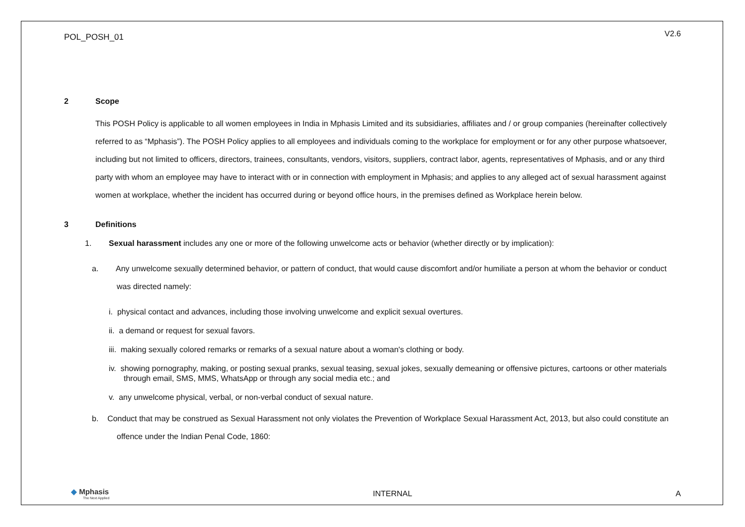POL_POSH_01 V2.6
2 Scope
This POSH Policy is applicable to all women employees in India in Mphasis Limited and its subsidiaries, affiliates and / or group companies (hereinafter collectively referred to as “Mphasis”). The POSH Policy applies to all employees and individuals coming to the workplace for employment or for any other purpose whatsoever, including but not limited to officers, directors, trainees, consultants, vendors, visitors, suppliers, contract labor, agents, representatives of Mphasis, and or any third party with whom an employee may have to interact with or in connection with employment in Mphasis; and applies to any alleged act of sexual harassment against women at workplace, whether the incident has occurred during or beyond office hours, in the premises defined as Workplace herein below.
3 Definitions
1. Sexual harassment includes any one or more of the following unwelcome acts or behavior (whether directly or by implication):
a. Any unwelcome sexually determined behavior, or pattern of conduct, that would cause discomfort and/or humiliate a person at whom the behavior or conduct was directed namely:
i. physical contact and advances, including those involving unwelcome and explicit sexual overtures.
ii. a demand or request for sexual favors.
iii. making sexually colored remarks or remarks of a sexual nature about a woman's clothing or body.
iv. showing pornography, making, or posting sexual pranks, sexual teasing, sexual jokes, sexually demeaning or offensive pictures, cartoons or other materials through email, SMS, MMS, WhatsApp or through any social media etc.; and
v. any unwelcome physical, verbal, or non-verbal conduct of sexual nature.
b. Conduct that may be construed as Sexual Harassment not only violates the Prevention of Workplace Sexual Harassment Act, 2013, but also could constitute an offence under the Indian Penal Code, 1860:
◆ Mphasis
The Next Applied
INTERNAL A